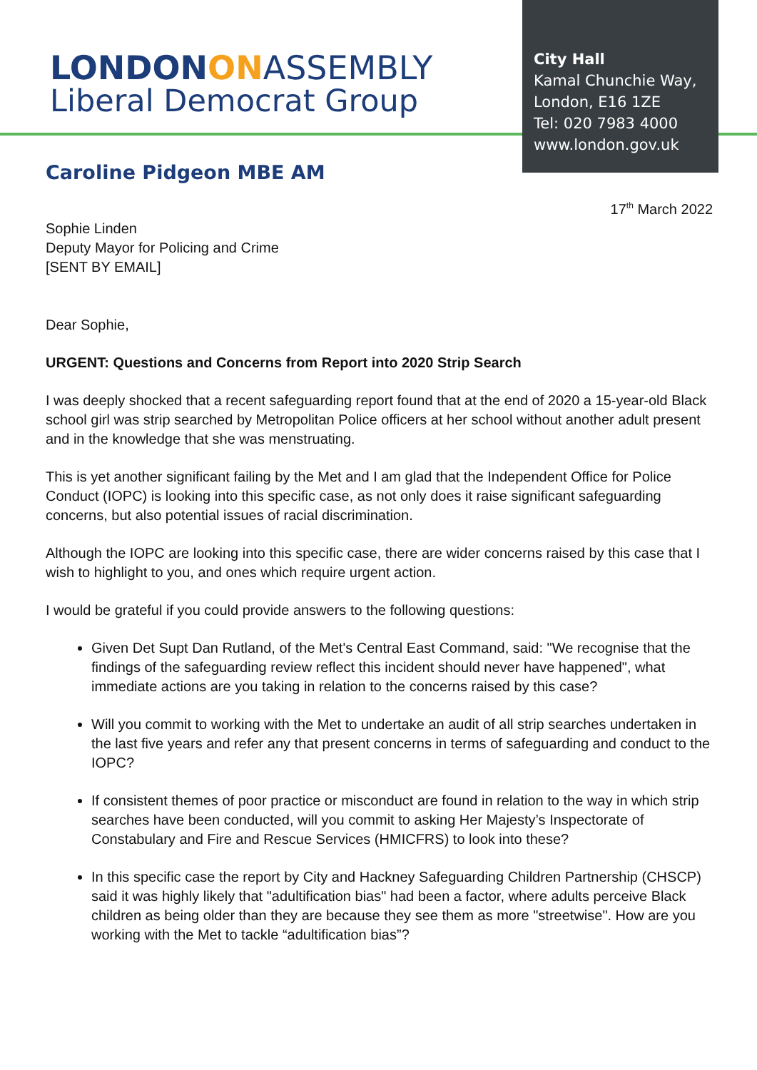LONDONON ASSEMBLY
Liberal Democrat Group
City Hall
Kamal Chunchie Way,
London, E16 1ZE
Tel: 020 7983 4000
www.london.gov.uk
Caroline Pidgeon MBE AM
17<sup>th</sup> March 2022
Sophie Linden
Deputy Mayor for Policing and Crime
[SENT BY EMAIL]
Dear Sophie,
URGENT: Questions and Concerns from Report into 2020 Strip Search
I was deeply shocked that a recent safeguarding report found that at the end of 2020 a 15-year-old Black school girl was strip searched by Metropolitan Police officers at her school without another adult present and in the knowledge that she was menstruating.
This is yet another significant failing by the Met and I am glad that the Independent Office for Police Conduct (IOPC) is looking into this specific case, as not only does it raise significant safeguarding concerns, but also potential issues of racial discrimination.
Although the IOPC are looking into this specific case, there are wider concerns raised by this case that I wish to highlight to you, and ones which require urgent action.
I would be grateful if you could provide answers to the following questions:
Given Det Supt Dan Rutland, of the Met's Central East Command, said: "We recognise that the findings of the safeguarding review reflect this incident should never have happened", what immediate actions are you taking in relation to the concerns raised by this case?
Will you commit to working with the Met to undertake an audit of all strip searches undertaken in the last five years and refer any that present concerns in terms of safeguarding and conduct to the IOPC?
If consistent themes of poor practice or misconduct are found in relation to the way in which strip searches have been conducted, will you commit to asking Her Majesty’s Inspectorate of Constabulary and Fire and Rescue Services (HMICFRS) to look into these?
In this specific case the report by City and Hackney Safeguarding Children Partnership (CHSCP) said it was highly likely that "adultification bias" had been a factor, where adults perceive Black children as being older than they are because they see them as more "streetwise". How are you working with the Met to tackle “adultification bias”?